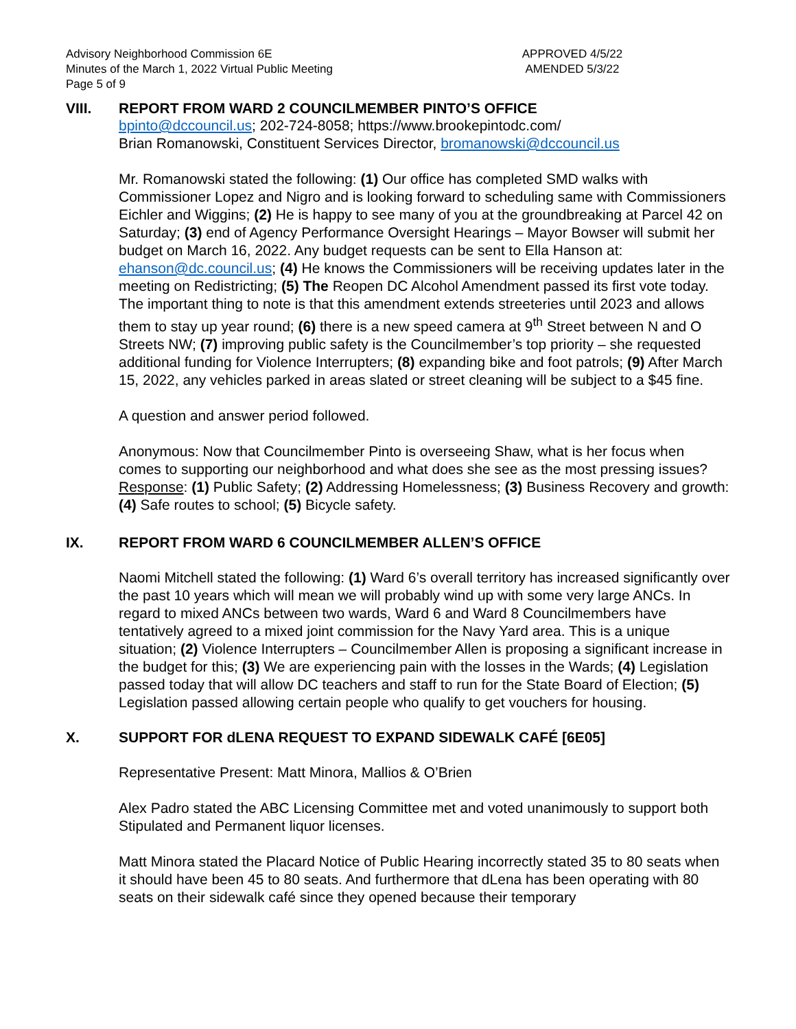Advisory Neighborhood Commission 6E
Minutes of the March 1, 2022 Virtual Public Meeting
Page 5 of 9
APPROVED 4/5/22
AMENDED 5/3/22
VIII. REPORT FROM WARD 2 COUNCILMEMBER PINTO’S OFFICE
bpinto@dccouncil.us; 202-724-8058; https://www.brookepintodc.com/
Brian Romanowski, Constituent Services Director, bromanowski@dccouncil.us
Mr. Romanowski stated the following: (1) Our office has completed SMD walks with Commissioner Lopez and Nigro and is looking forward to scheduling same with Commissioners Eichler and Wiggins; (2) He is happy to see many of you at the groundbreaking at Parcel 42 on Saturday; (3) end of Agency Performance Oversight Hearings – Mayor Bowser will submit her budget on March 16, 2022. Any budget requests can be sent to Ella Hanson at: ehanson@dc.council.us; (4) He knows the Commissioners will be receiving updates later in the meeting on Redistricting; (5) The Reopen DC Alcohol Amendment passed its first vote today. The important thing to note is that this amendment extends streeteries until 2023 and allows them to stay up year round; (6) there is a new speed camera at 9<sup>th</sup> Street between N and O Streets NW; (7) improving public safety is the Councilmember’s top priority – she requested additional funding for Violence Interrupters; (8) expanding bike and foot patrols; (9) After March 15, 2022, any vehicles parked in areas slated or street cleaning will be subject to a $45 fine.
A question and answer period followed.
Anonymous: Now that Councilmember Pinto is overseeing Shaw, what is her focus when comes to supporting our neighborhood and what does she see as the most pressing issues? Response: (1) Public Safety; (2) Addressing Homelessness; (3) Business Recovery and growth: (4) Safe routes to school; (5) Bicycle safety.
IX. REPORT FROM WARD 6 COUNCILMEMBER ALLEN’S OFFICE
Naomi Mitchell stated the following: (1) Ward 6’s overall territory has increased significantly over the past 10 years which will mean we will probably wind up with some very large ANCs. In regard to mixed ANCs between two wards, Ward 6 and Ward 8 Councilmembers have tentatively agreed to a mixed joint commission for the Navy Yard area. This is a unique situation; (2) Violence Interrupters – Councilmember Allen is proposing a significant increase in the budget for this; (3) We are experiencing pain with the losses in the Wards; (4) Legislation passed today that will allow DC teachers and staff to run for the State Board of Election; (5) Legislation passed allowing certain people who qualify to get vouchers for housing.
X. SUPPORT FOR dLENA REQUEST TO EXPAND SIDEWALK CAFÉ [6E05]
Representative Present: Matt Minora, Mallios & O’Brien
Alex Padro stated the ABC Licensing Committee met and voted unanimously to support both Stipulated and Permanent liquor licenses.
Matt Minora stated the Placard Notice of Public Hearing incorrectly stated 35 to 80 seats when it should have been 45 to 80 seats. And furthermore that dLena has been operating with 80 seats on their sidewalk café since they opened because their temporary